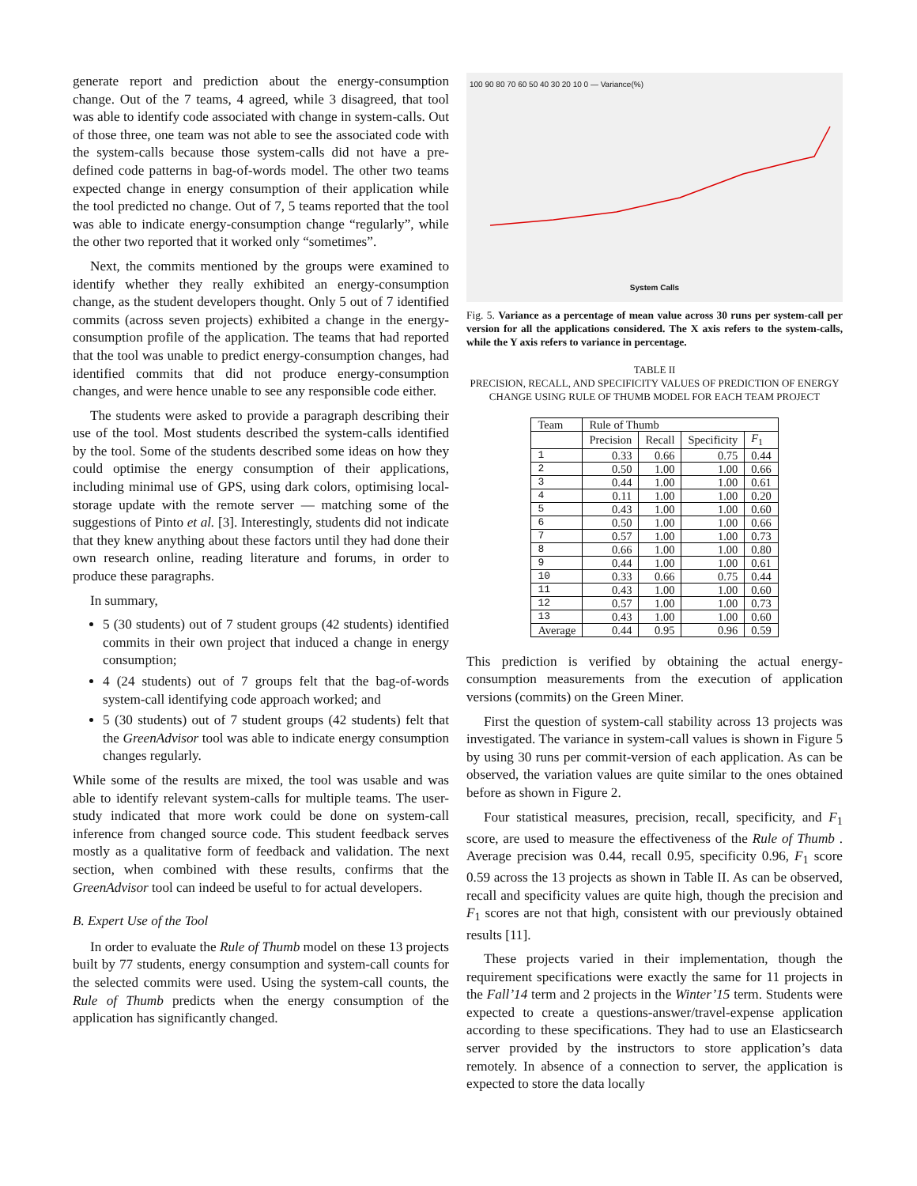generate report and prediction about the energy-consumption change. Out of the 7 teams, 4 agreed, while 3 disagreed, that tool was able to identify code associated with change in system-calls. Out of those three, one team was not able to see the associated code with the system-calls because those system-calls did not have a pre-defined code patterns in bag-of-words model. The other two teams expected change in energy consumption of their application while the tool predicted no change. Out of 7, 5 teams reported that the tool was able to indicate energy-consumption change “regularly”, while the other two reported that it worked only “sometimes”.
Next, the commits mentioned by the groups were examined to identify whether they really exhibited an energy-consumption change, as the student developers thought. Only 5 out of 7 identified commits (across seven projects) exhibited a change in the energy-consumption profile of the application. The teams that had reported that the tool was unable to predict energy-consumption changes, had identified commits that did not produce energy-consumption changes, and were hence unable to see any responsible code either.
The students were asked to provide a paragraph describing their use of the tool. Most students described the system-calls identified by the tool. Some of the students described some ideas on how they could optimise the energy consumption of their applications, including minimal use of GPS, using dark colors, optimising local-storage update with the remote server — matching some of the suggestions of Pinto et al. [3]. Interestingly, students did not indicate that they knew anything about these factors until they had done their own research online, reading literature and forums, in order to produce these paragraphs.
In summary,
5 (30 students) out of 7 student groups (42 students) identified commits in their own project that induced a change in energy consumption;
4 (24 students) out of 7 groups felt that the bag-of-words system-call identifying code approach worked; and
5 (30 students) out of 7 student groups (42 students) felt that the GreenAdvisor tool was able to indicate energy consumption changes regularly.
While some of the results are mixed, the tool was usable and was able to identify relevant system-calls for multiple teams. The user-study indicated that more work could be done on system-call inference from changed source code. This student feedback serves mostly as a qualitative form of feedback and validation. The next section, when combined with these results, confirms that the GreenAdvisor tool can indeed be useful to for actual developers.
B. Expert Use of the Tool
In order to evaluate the Rule of Thumb model on these 13 projects built by 77 students, energy consumption and system-call counts for the selected commits were used. Using the system-call counts, the Rule of Thumb predicts when the energy consumption of the application has significantly changed.
100 90 80 70 60 50 40 30 20 10 0 — Variance(%)
System Calls
Fig. 5. Variance as a percentage of mean value across 30 runs per system-call per version for all the applications considered. The X axis refers to the system-calls, while the Y axis refers to variance in percentage.
TABLE II
PRECISION, RECALL, AND SPECIFICITY VALUES OF PREDICTION OF ENERGY CHANGE USING RULE OF THUMB MODEL FOR EACH TEAM PROJECT
| Team | Rule of Thumb | | | |
| --- | --- | --- | --- | --- |
| | Precision | Recall | Specificity | F<sub>1</sub> |
| 1 | 0.33 | 0.66 | 0.75 | 0.44 |
| 2 | 0.50 | 1.00 | 1.00 | 0.66 |
| 3 | 0.44 | 1.00 | 1.00 | 0.61 |
| 4 | 0.11 | 1.00 | 1.00 | 0.20 |
| 5 | 0.43 | 1.00 | 1.00 | 0.60 |
| 6 | 0.50 | 1.00 | 1.00 | 0.66 |
| 7 | 0.57 | 1.00 | 1.00 | 0.73 |
| 8 | 0.66 | 1.00 | 1.00 | 0.80 |
| 9 | 0.44 | 1.00 | 1.00 | 0.61 |
| 10 | 0.33 | 0.66 | 0.75 | 0.44 |
| 11 | 0.43 | 1.00 | 1.00 | 0.60 |
| 12 | 0.57 | 1.00 | 1.00 | 0.73 |
| 13 | 0.43 | 1.00 | 1.00 | 0.60 |
| Average | 0.44 | 0.95 | 0.96 | 0.59 |
This prediction is verified by obtaining the actual energy-consumption measurements from the execution of application versions (commits) on the Green Miner.
First the question of system-call stability across 13 projects was investigated. The variance in system-call values is shown in Figure 5 by using 30 runs per commit-version of each application. As can be observed, the variation values are quite similar to the ones obtained before as shown in Figure 2.
Four statistical measures, precision, recall, specificity, and F<sub>1</sub> score, are used to measure the effectiveness of the Rule of Thumb . Average precision was 0.44, recall 0.95, specificity 0.96, F<sub>1</sub> score 0.59 across the 13 projects as shown in Table II. As can be observed, recall and specificity values are quite high, though the precision and F<sub>1</sub> scores are not that high, consistent with our previously obtained results [11].
These projects varied in their implementation, though the requirement specifications were exactly the same for 11 projects in the Fall’14 term and 2 projects in the Winter’15 term. Students were expected to create a questions-answer/travel-expense application according to these specifications. They had to use an Elasticsearch server provided by the instructors to store application’s data remotely. In absence of a connection to server, the application is expected to store the data locally